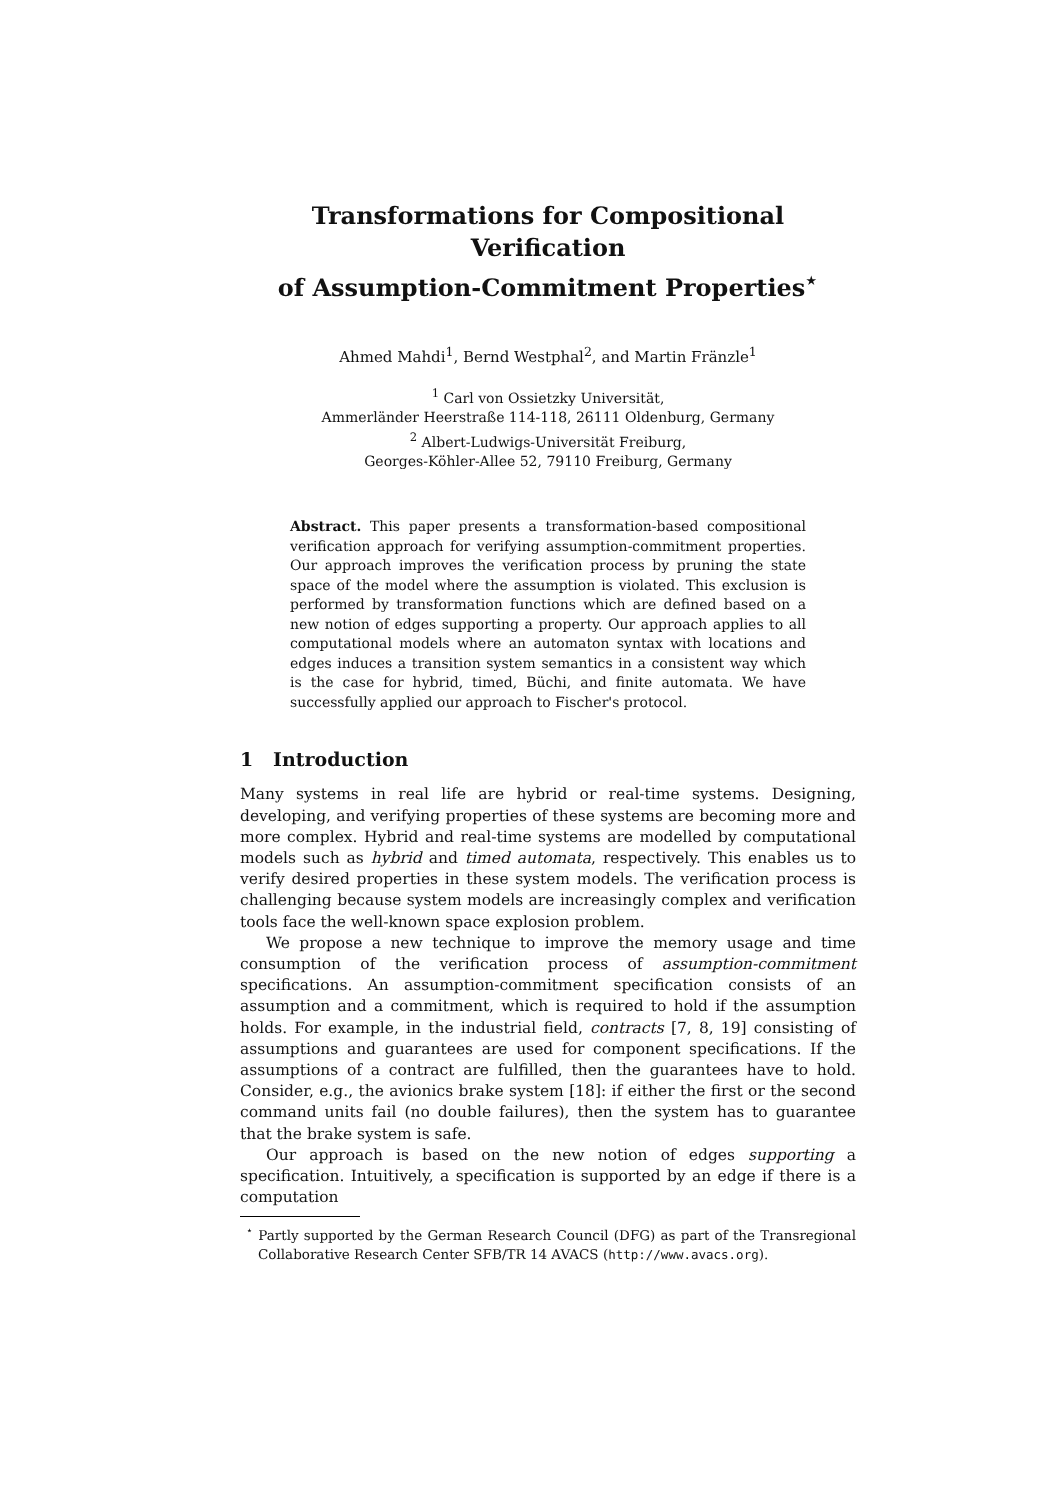Transformations for Compositional Verification
of Assumption-Commitment Properties<sup>⋆</sup>
Ahmed Mahdi<sup>1</sup>, Bernd Westphal<sup>2</sup>, and Martin Fränzle<sup>1</sup>
<sup>1</sup> Carl von Ossietzky Universität,
Ammerländer Heerstraße 114-118, 26111 Oldenburg, Germany
<sup>2</sup> Albert-Ludwigs-Universität Freiburg,
Georges-Köhler-Allee 52, 79110 Freiburg, Germany
Abstract. This paper presents a transformation-based compositional verification approach for verifying assumption-commitment properties. Our approach improves the verification process by pruning the state space of the model where the assumption is violated. This exclusion is performed by transformation functions which are defined based on a new notion of edges supporting a property. Our approach applies to all computational models where an automaton syntax with locations and edges induces a transition system semantics in a consistent way which is the case for hybrid, timed, Büchi, and finite automata. We have successfully applied our approach to Fischer's protocol.
1 Introduction
Many systems in real life are hybrid or real-time systems. Designing, developing, and verifying properties of these systems are becoming more and more complex. Hybrid and real-time systems are modelled by computational models such as hybrid and timed automata, respectively. This enables us to verify desired properties in these system models. The verification process is challenging because system models are increasingly complex and verification tools face the well-known space explosion problem.
We propose a new technique to improve the memory usage and time consumption of the verification process of assumption-commitment specifications. An assumption-commitment specification consists of an assumption and a commitment, which is required to hold if the assumption holds. For example, in the industrial field, contracts [7, 8, 19] consisting of assumptions and guarantees are used for component specifications. If the assumptions of a contract are fulfilled, then the guarantees have to hold. Consider, e.g., the avionics brake system [18]: if either the first or the second command units fail (no double failures), then the system has to guarantee that the brake system is safe.
Our approach is based on the new notion of edges supporting a specification. Intuitively, a specification is supported by an edge if there is a computation
<sup>⋆</sup> Partly supported by the German Research Council (DFG) as part of the Transregional Collaborative Research Center SFB/TR 14 AVACS (http://www.avacs.org).